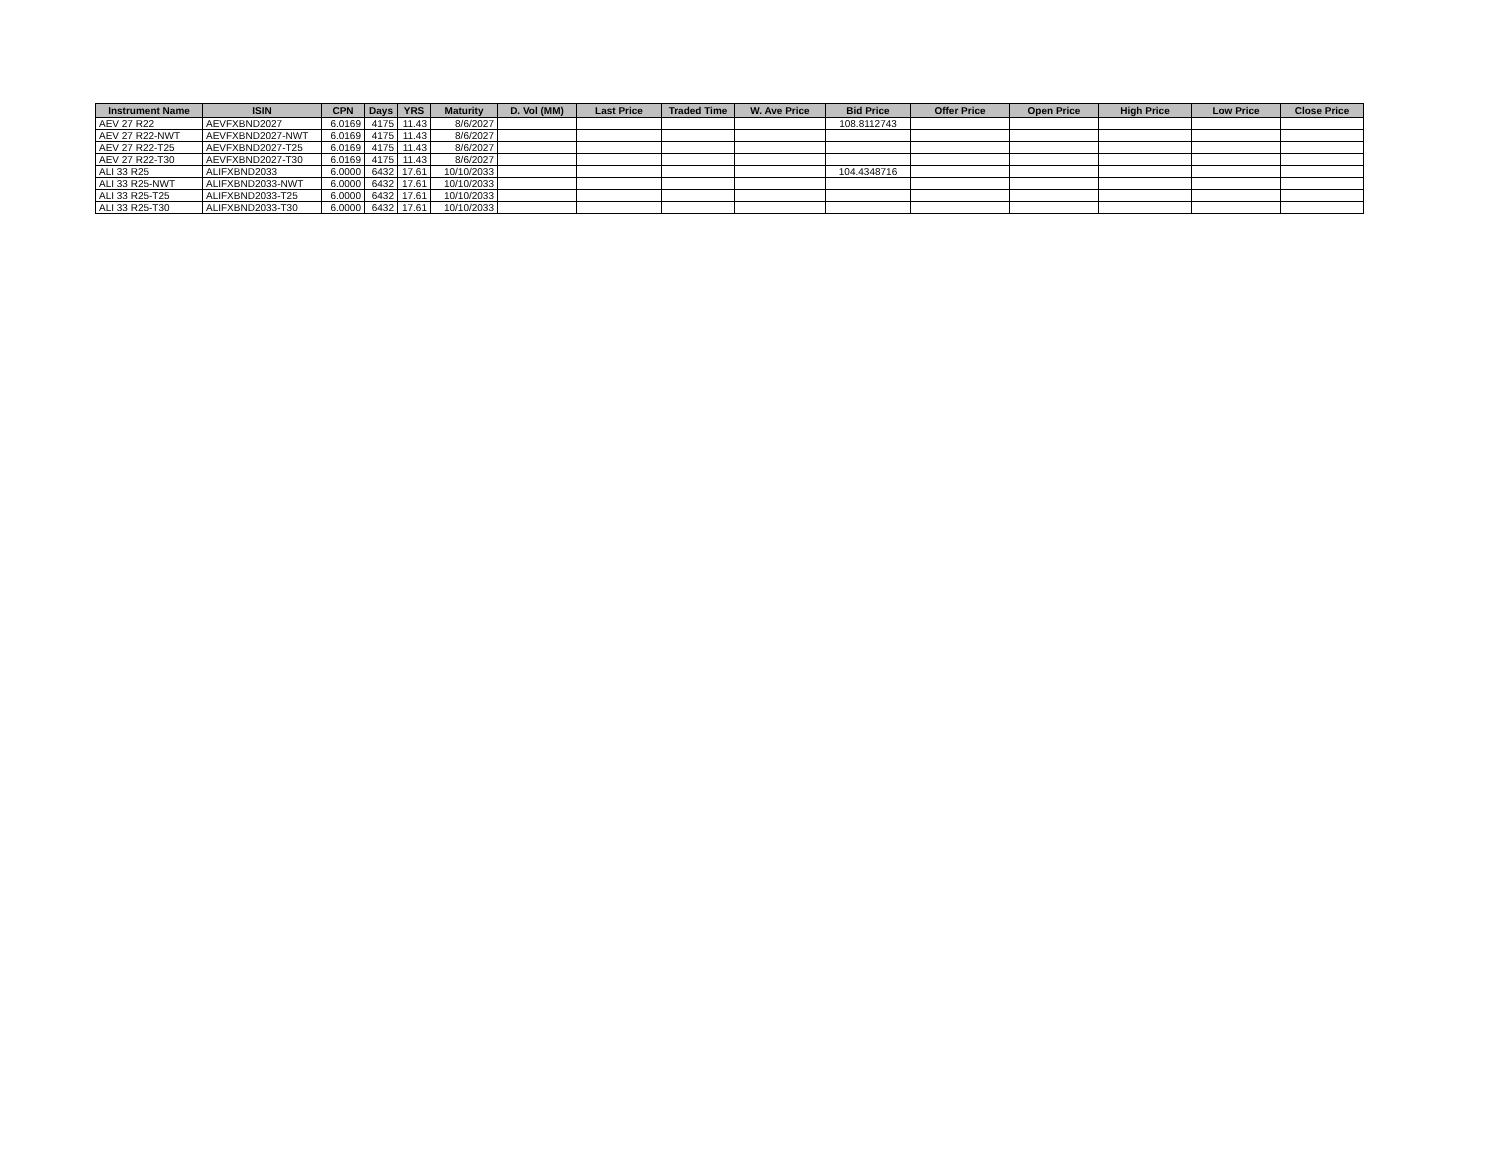| Instrument Name | ISIN | CPN | Days | YRS | Maturity | D. Vol (MM) | Last Price | Traded Time | W. Ave Price | Bid Price | Offer Price | Open Price | High Price | Low Price | Close Price |
| --- | --- | --- | --- | --- | --- | --- | --- | --- | --- | --- | --- | --- | --- | --- | --- |
| AEV 27 R22 | AEVFXBND2027 | 6.0169 | 4175 | 11.43 | 8/6/2027 | | | | | 108.8112743 | | | | | |
| AEV 27 R22-NWT | AEVFXBND2027-NWT | 6.0169 | 4175 | 11.43 | 8/6/2027 | | | | | | | | | | |
| AEV 27 R22-T25 | AEVFXBND2027-T25 | 6.0169 | 4175 | 11.43 | 8/6/2027 | | | | | | | | | | |
| AEV 27 R22-T30 | AEVFXBND2027-T30 | 6.0169 | 4175 | 11.43 | 8/6/2027 | | | | | | | | | | |
| ALI 33 R25 | ALIFXBND2033 | 6.0000 | 6432 | 17.61 | 10/10/2033 | | | | | 104.4348716 | | | | | |
| ALI 33 R25-NWT | ALIFXBND2033-NWT | 6.0000 | 6432 | 17.61 | 10/10/2033 | | | | | | | | | | |
| ALI 33 R25-T25 | ALIFXBND2033-T25 | 6.0000 | 6432 | 17.61 | 10/10/2033 | | | | | | | | | | |
| ALI 33 R25-T30 | ALIFXBND2033-T30 | 6.0000 | 6432 | 17.61 | 10/10/2033 | | | | | | | | | | |